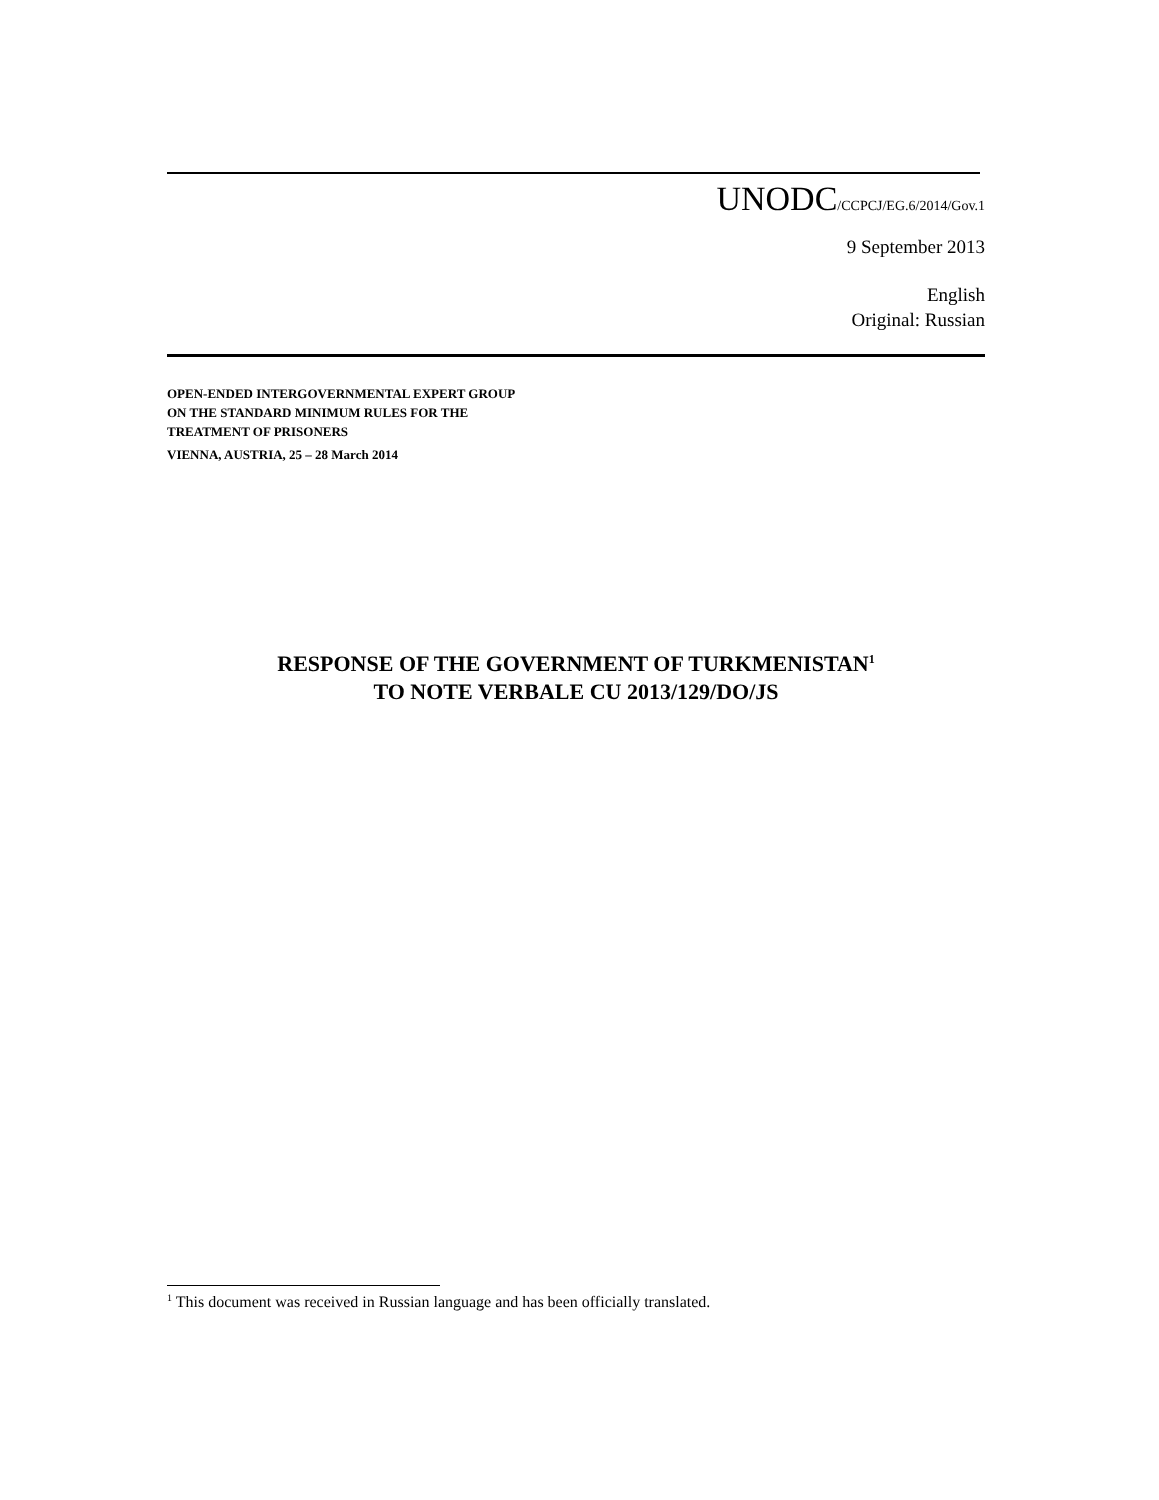UNODC/CCPCJ/EG.6/2014/Gov.1
9 September 2013
English
Original: Russian
OPEN-ENDED INTERGOVERNMENTAL EXPERT GROUP
ON THE STANDARD MINIMUM RULES FOR THE
TREATMENT OF PRISONERS
VIENNA, AUSTRIA, 25 – 28 March 2014
RESPONSE OF THE GOVERNMENT OF TURKMENISTAN<sup>1</sup>
TO NOTE VERBALE CU 2013/129/DO/JS
<sup>1</sup> This document was received in Russian language and has been officially translated.